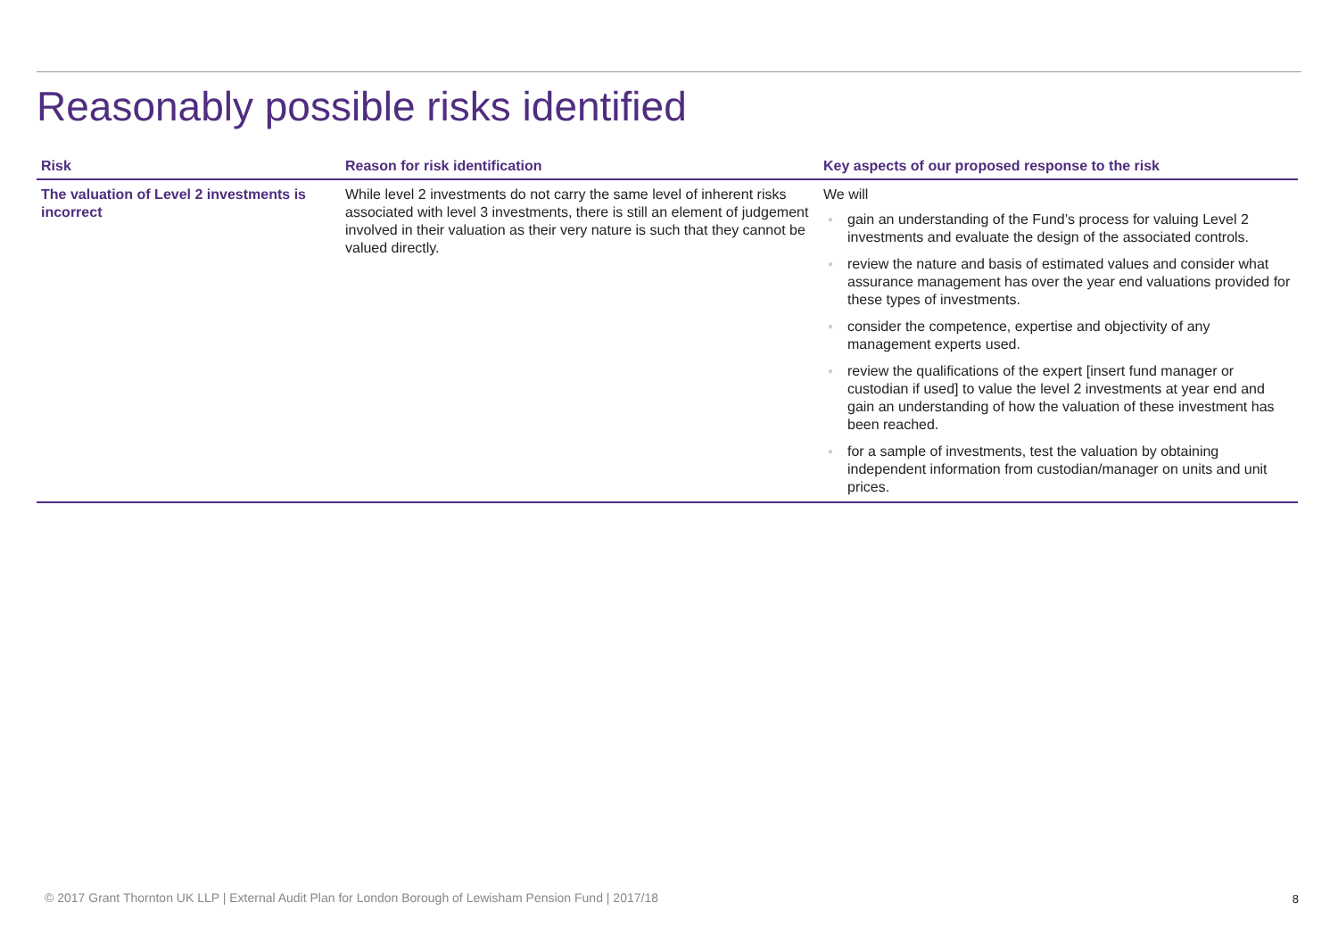Reasonably possible risks identified
| Risk | Reason for risk identification | Key aspects of our proposed response to the risk |
| --- | --- | --- |
| The valuation of Level 2 investments is incorrect | While level 2 investments do not carry the same level of inherent risks associated with level 3 investments, there is still an element of judgement involved in their valuation as their very nature is such that they cannot be valued directly. | We will ● gain an understanding of the Fund’s process for valuing Level 2 investments and evaluate the design of the associated controls. ● review the nature and basis of estimated values and consider what assurance management has over the year end valuations provided for these types of investments. ● consider the competence, expertise and objectivity of any management experts used. ● review the qualifications of the expert [insert fund manager or custodian if used] to value the level 2 investments at year end and gain an understanding of how the valuation of these investment has been reached. ● for a sample of investments, test the valuation by obtaining independent information from custodian/manager on units and unit prices. |
© 2017 Grant Thornton UK LLP | External Audit Plan for London Borough of Lewisham Pension Fund | 2017/18
8